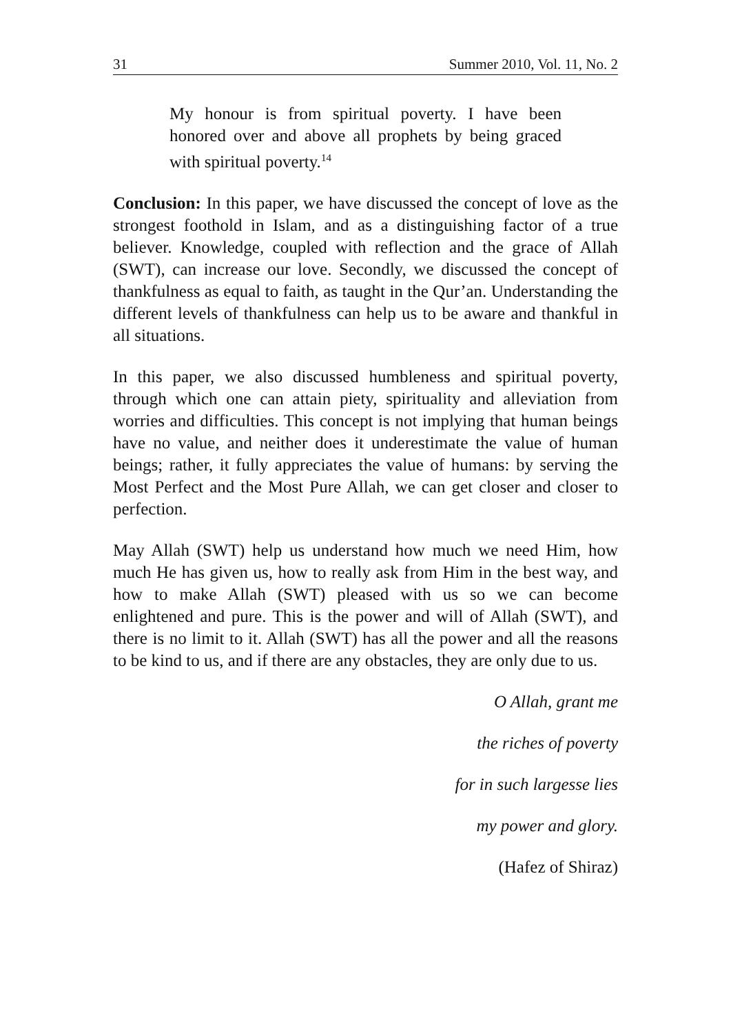31 Summer 2010, Vol. 11, No. 2
My honour is from spiritual poverty. I have been honored over and above all prophets by being graced with spiritual poverty.<sup>14</sup>
Conclusion: In this paper, we have discussed the concept of love as the strongest foothold in Islam, and as a distinguishing factor of a true believer. Knowledge, coupled with reflection and the grace of Allah (SWT), can increase our love. Secondly, we discussed the concept of thankfulness as equal to faith, as taught in the Qur’an. Understanding the different levels of thankfulness can help us to be aware and thankful in all situations.
In this paper, we also discussed humbleness and spiritual poverty, through which one can attain piety, spirituality and alleviation from worries and difficulties. This concept is not implying that human beings have no value, and neither does it underestimate the value of human beings; rather, it fully appreciates the value of humans: by serving the Most Perfect and the Most Pure Allah, we can get closer and closer to perfection.
May Allah (SWT) help us understand how much we need Him, how much He has given us, how to really ask from Him in the best way, and how to make Allah (SWT) pleased with us so we can become enlightened and pure. This is the power and will of Allah (SWT), and there is no limit to it. Allah (SWT) has all the power and all the reasons to be kind to us, and if there are any obstacles, they are only due to us.
O Allah, grant me
the riches of poverty
for in such largesse lies
my power and glory.
(Hafez of Shiraz)